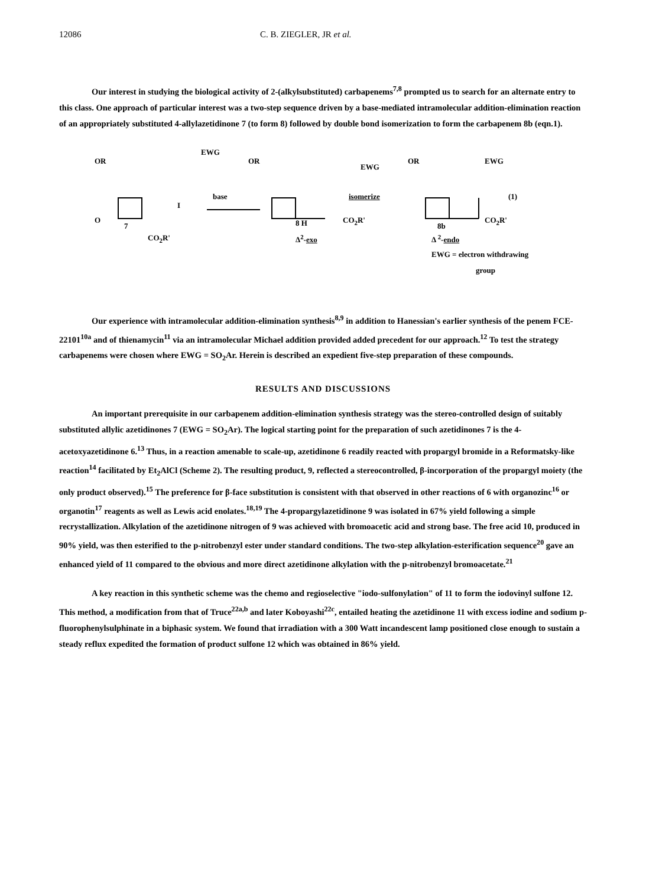12086 C. B. ZIEGLER, JR et al.
Our interest in studying the biological activity of 2-(alkylsubstituted) carbapenems<sup>7,8</sup> prompted us to search for an alternate entry to this class. One approach of particular interest was a two-step sequence driven by a base-mediated intramolecular addition-elimination reaction of an appropriately substituted 4-allylazetidinone 7 (to form 8) followed by double bond isomerization to form the carbapenem 8b (eqn.1).
OR
EWG
I
base
OR
EWG
CO<sub>2</sub>R' 8 H
Δ<sup>2</sup>-exo
isomerize
OR EWG
(1)
CO<sub>2</sub>R'
8b
Δ <sup>2</sup>-endo
O
7
CO<sub>2</sub>R'
EWG = electron withdrawing
group
Our experience with intramolecular addition-elimination synthesis<sup>8,9</sup> in addition to Hanessian's earlier synthesis of the penem FCE-22101<sup>10a</sup> and of thienamycin<sup>11</sup> via an intramolecular Michael addition provided added precedent for our approach.<sup>12</sup> To test the strategy carbapenems were chosen where EWG = SO<sub>2</sub>Ar. Herein is described an expedient five-step preparation of these compounds.
RESULTS AND DISCUSSIONS
An important prerequisite in our carbapenem addition-elimination synthesis strategy was the stereo-controlled design of suitably substituted allylic azetidinones 7 (EWG = SO<sub>2</sub>Ar). The logical starting point for the preparation of such azetidinones 7 is the 4-acetoxyazetidinone 6.<sup>13</sup> Thus, in a reaction amenable to scale-up, azetidinone 6 readily reacted with propargyl bromide in a Reformatsky-like reaction<sup>14</sup> facilitated by Et<sub>2</sub>AlCl (Scheme 2). The resulting product, 9, reflected a stereocontrolled, β-incorporation of the propargyl moiety (the only product observed).<sup>15</sup> The preference for β-face substitution is consistent with that observed in other reactions of 6 with organozinc<sup>16</sup> or organotin<sup>17</sup> reagents as well as Lewis acid enolates.<sup>18,19</sup> The 4-propargylazetidinone 9 was isolated in 67% yield following a simple recrystallization. Alkylation of the azetidinone nitrogen of 9 was achieved with bromoacetic acid and strong base. The free acid 10, produced in 90% yield, was then esterified to the p-nitrobenzyl ester under standard conditions. The two-step alkylation-esterification sequence<sup>20</sup> gave an enhanced yield of 11 compared to the obvious and more direct azetidinone alkylation with the p-nitrobenzyl bromoacetate.<sup>21</sup>
A key reaction in this synthetic scheme was the chemo and regioselective "iodo-sulfonylation" of 11 to form the iodovinyl sulfone 12. This method, a modification from that of Truce<sup>22a,b</sup> and later Koboyashi<sup>22c</sup>, entailed heating the azetidinone 11 with excess iodine and sodium p-fluorophenylsulphinate in a biphasic system. We found that irradiation with a 300 Watt incandescent lamp positioned close enough to sustain a steady reflux expedited the formation of product sulfone 12 which was obtained in 86% yield.